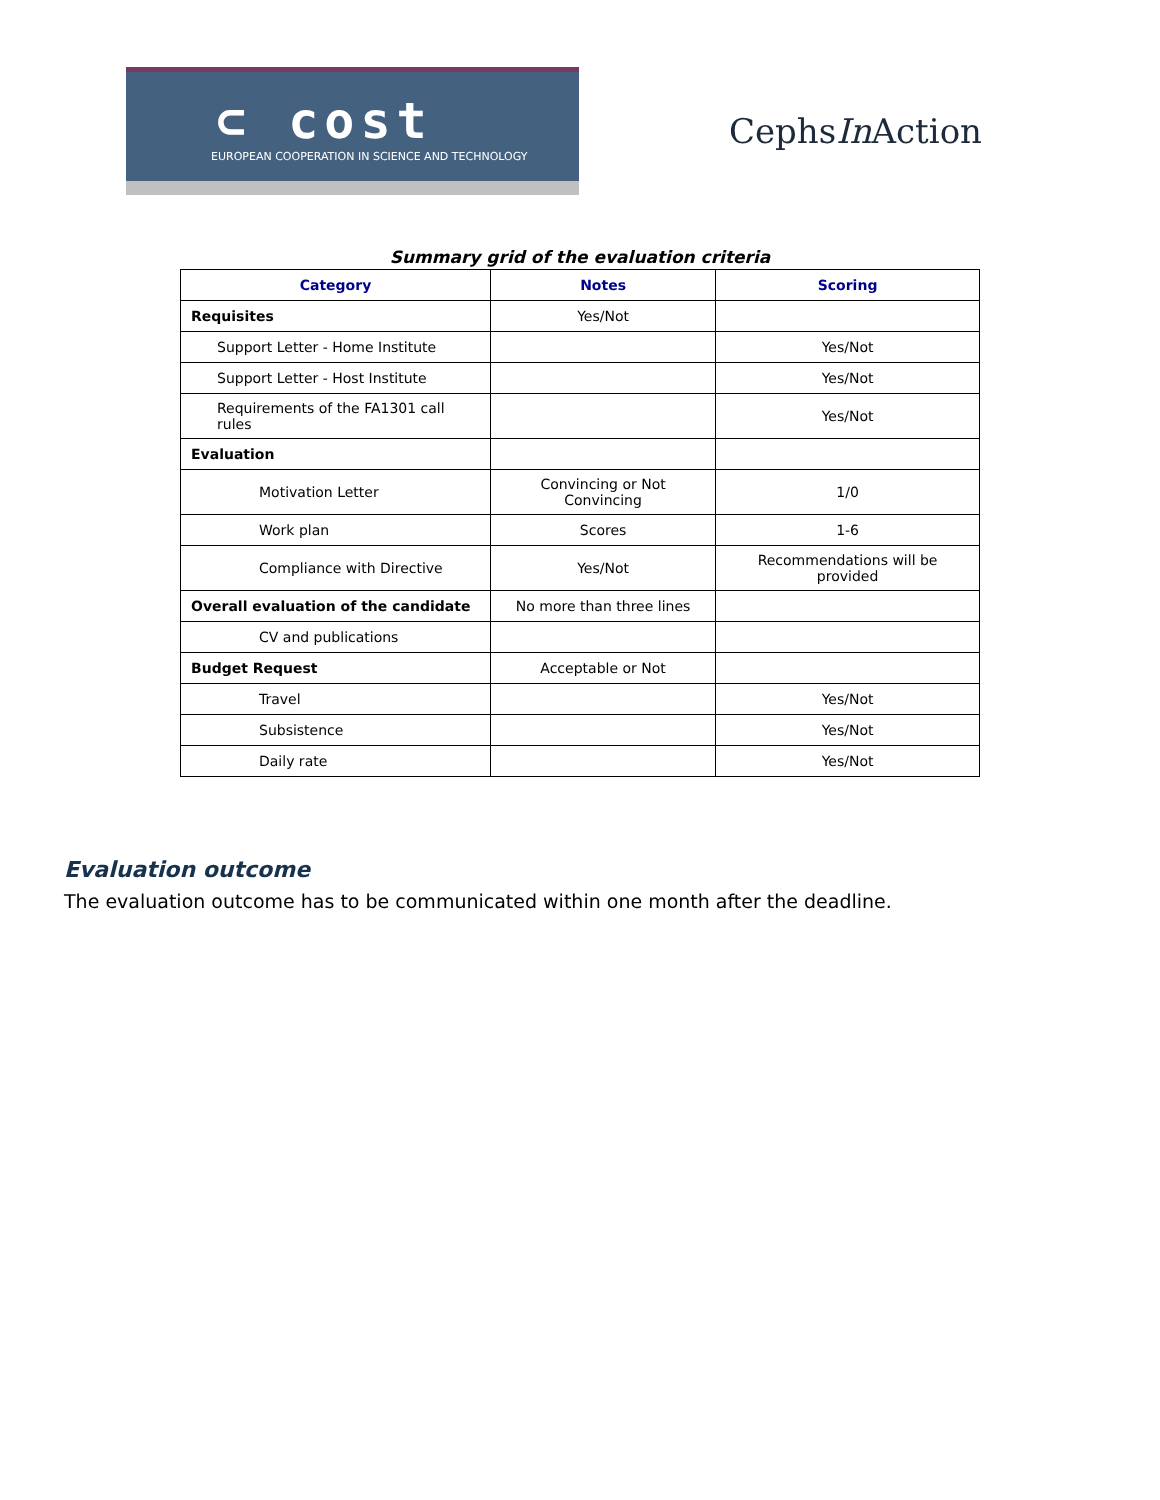⊂ cost
EUROPEAN COOPERATION IN SCIENCE AND TECHNOLOGY
CephsIn Action
Summary grid of the evaluation criteria
| Category | Notes | Scoring |
| --- | --- | --- |
| Requisites | Yes/Not | |
| Support Letter - Home Institute | | Yes/Not |
| Support Letter - Host Institute | | Yes/Not |
| Requirements of the FA1301 call rules | | Yes/Not |
| Evaluation | | |
| Motivation Letter | Convincing or Not Convincing | 1/0 |
| Work plan | Scores | 1-6 |
| Compliance with Directive | Yes/Not | Recommendations will be provided |
| Overall evaluation of the candidate | No more than three lines | |
| CV and publications | | |
| Budget Request | Acceptable or Not | |
| Travel | | Yes/Not |
| Subsistence | | Yes/Not |
| Daily rate | | Yes/Not |
Evaluation outcome
The evaluation outcome has to be communicated within one month after the deadline.